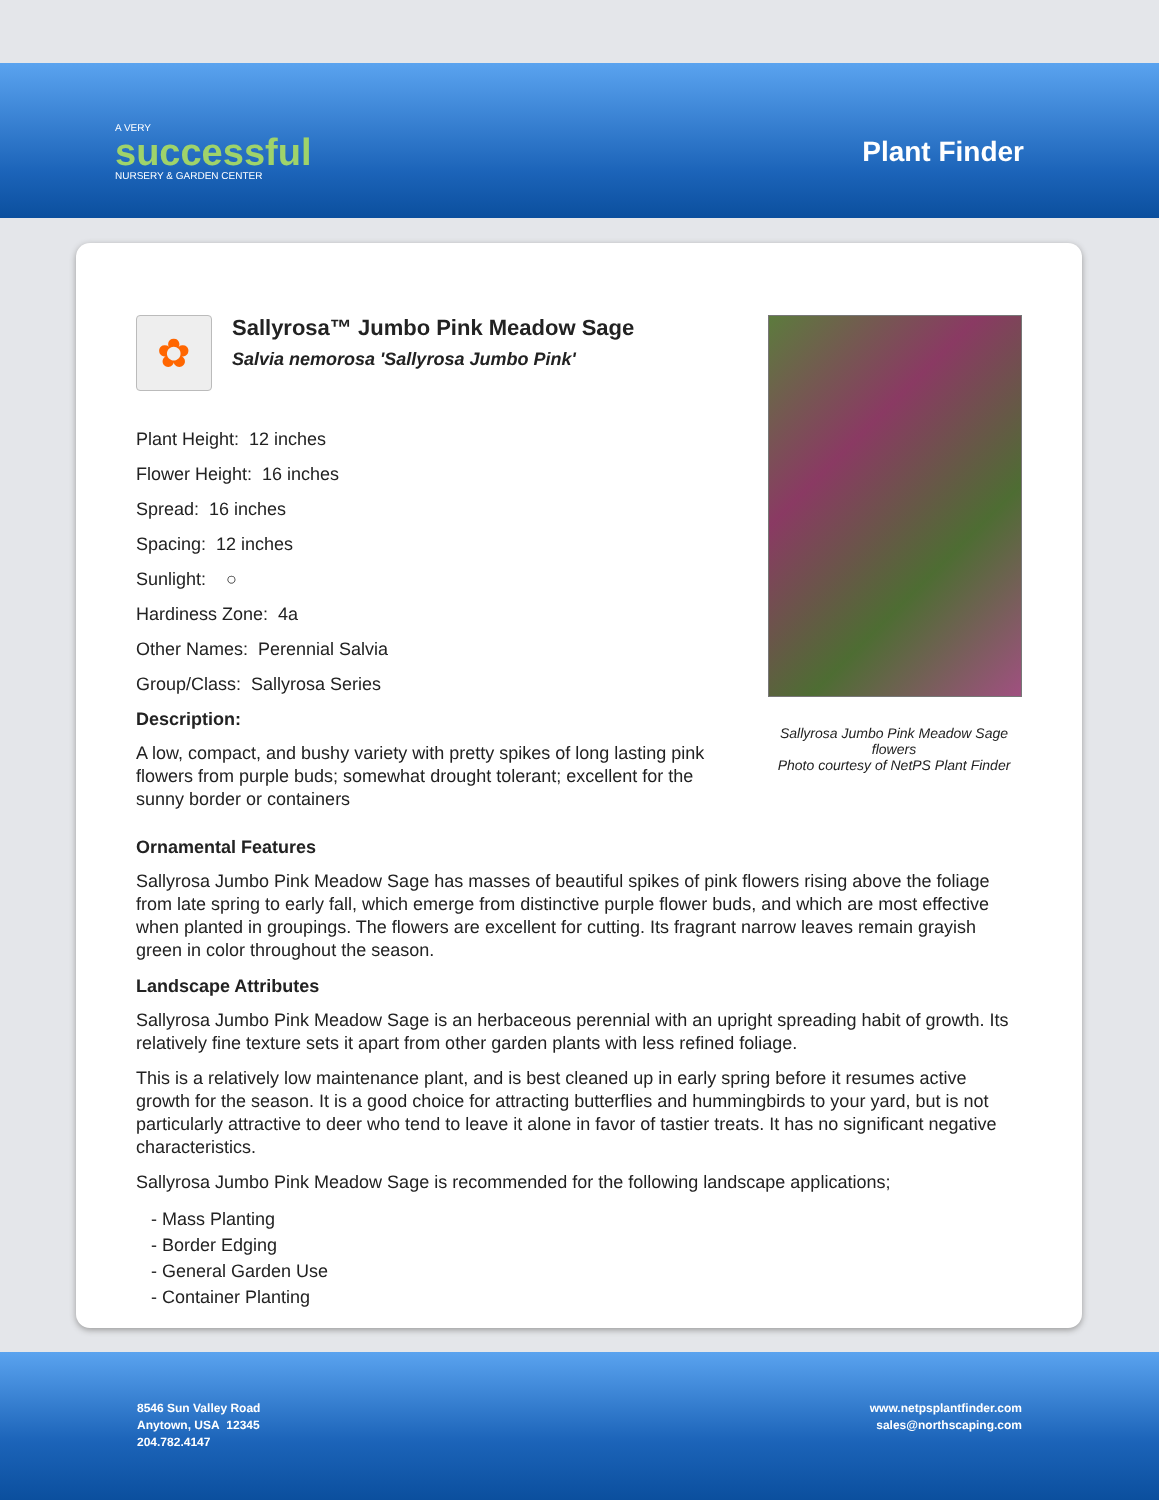A VERY
successful
NURSERY & GARDEN CENTER
Plant Finder
✿
Sallyrosa™ Jumbo Pink Meadow Sage
Salvia nemorosa 'Sallyrosa Jumbo Pink'
Plant Height: 12 inches
Flower Height: 16 inches
Spread: 16 inches
Spacing: 12 inches
Sunlight: ○
Hardiness Zone: 4a
Other Names: Perennial Salvia
Group/Class: Sallyrosa Series
Description:
A low, compact, and bushy variety with pretty spikes of long lasting pink flowers from purple buds; somewhat drought tolerant; excellent for the sunny border or containers
Sallyrosa Jumbo Pink Meadow Sage flowers
Photo courtesy of NetPS Plant Finder
Ornamental Features
Sallyrosa Jumbo Pink Meadow Sage has masses of beautiful spikes of pink flowers rising above the foliage from late spring to early fall, which emerge from distinctive purple flower buds, and which are most effective when planted in groupings. The flowers are excellent for cutting. Its fragrant narrow leaves remain grayish green in color throughout the season.
Landscape Attributes
Sallyrosa Jumbo Pink Meadow Sage is an herbaceous perennial with an upright spreading habit of growth. Its relatively fine texture sets it apart from other garden plants with less refined foliage.
This is a relatively low maintenance plant, and is best cleaned up in early spring before it resumes active growth for the season. It is a good choice for attracting butterflies and hummingbirds to your yard, but is not particularly attractive to deer who tend to leave it alone in favor of tastier treats. It has no significant negative characteristics.
Sallyrosa Jumbo Pink Meadow Sage is recommended for the following landscape applications;
- Mass Planting
- Border Edging
- General Garden Use
- Container Planting
8546 Sun Valley Road
Anytown, USA 12345
204.782.4147
www.netpsplantfinder.com
sales@northscaping.com